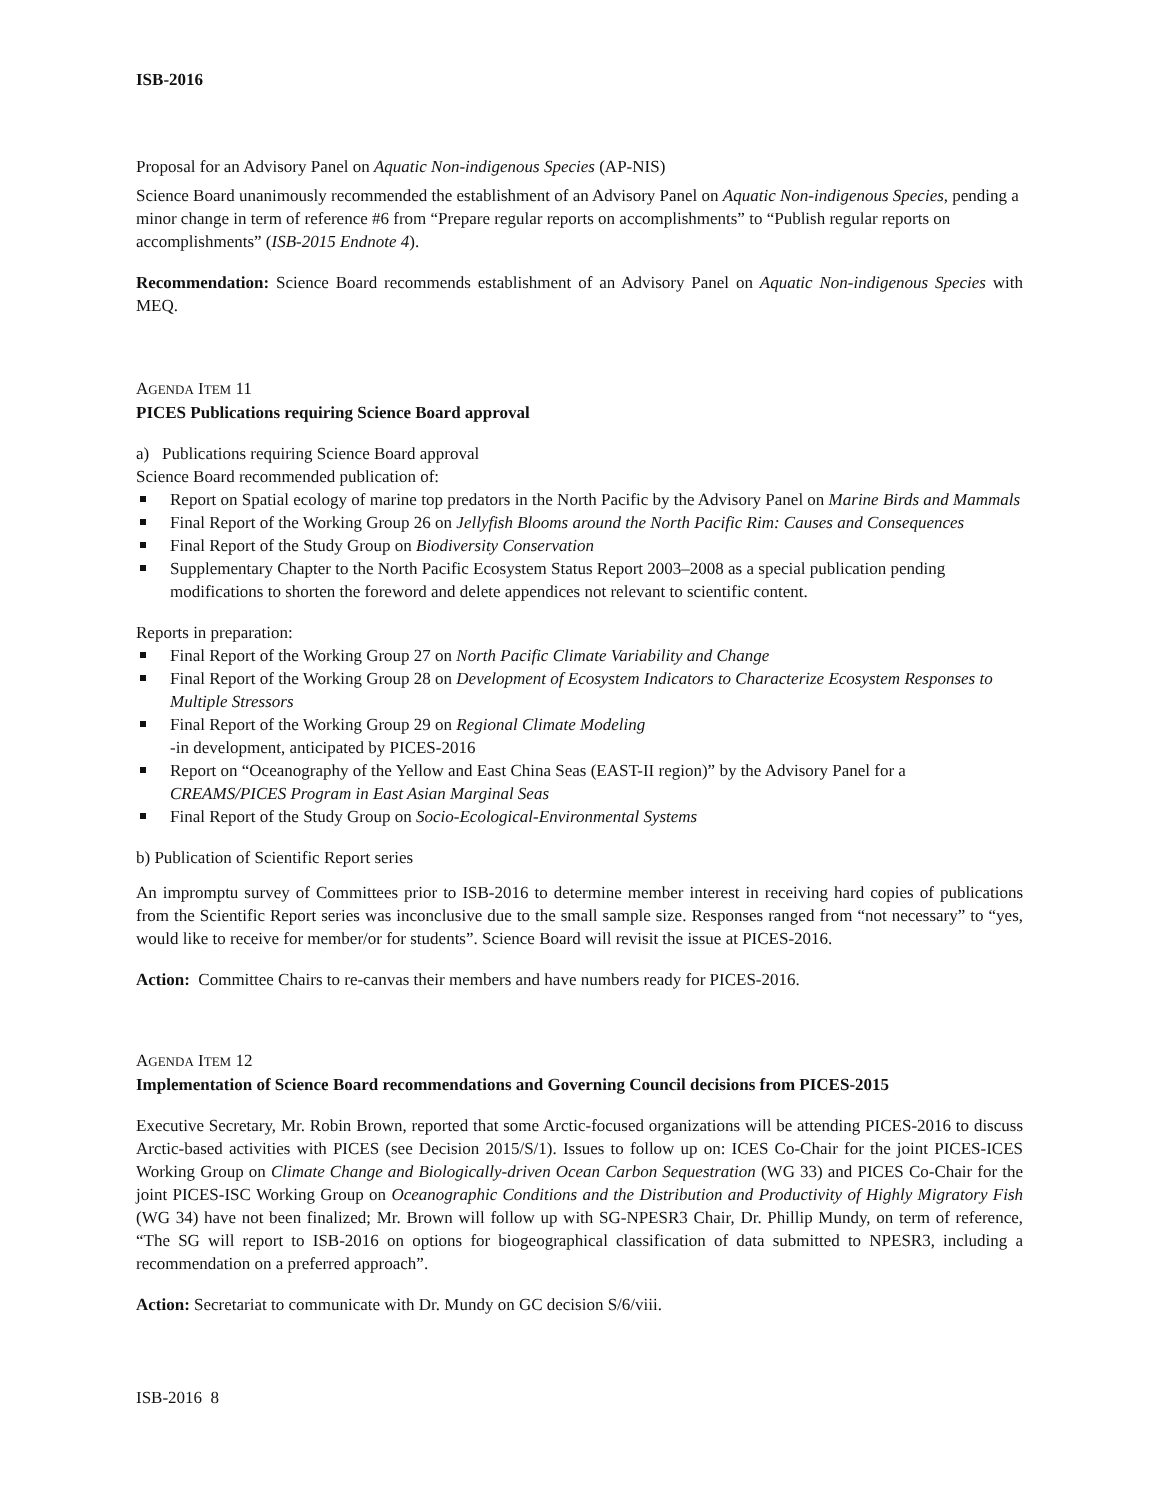ISB-2016
Proposal for an Advisory Panel on Aquatic Non-indigenous Species (AP-NIS)
Science Board unanimously recommended the establishment of an Advisory Panel on Aquatic Non-indigenous Species, pending a minor change in term of reference #6 from “Prepare regular reports on accomplishments” to “Publish regular reports on accomplishments” (ISB-2015 Endnote 4).
Recommendation: Science Board recommends establishment of an Advisory Panel on Aquatic Non-indigenous Species with MEQ.
AGENDA ITEM 11
PICES Publications requiring Science Board approval
a) Publications requiring Science Board approval
Science Board recommended publication of:
Report on Spatial ecology of marine top predators in the North Pacific by the Advisory Panel on Marine Birds and Mammals
Final Report of the Working Group 26 on Jellyfish Blooms around the North Pacific Rim: Causes and Consequences
Final Report of the Study Group on Biodiversity Conservation
Supplementary Chapter to the North Pacific Ecosystem Status Report 2003–2008 as a special publication pending modifications to shorten the foreword and delete appendices not relevant to scientific content.
Reports in preparation:
Final Report of the Working Group 27 on North Pacific Climate Variability and Change
Final Report of the Working Group 28 on Development of Ecosystem Indicators to Characterize Ecosystem Responses to Multiple Stressors
Final Report of the Working Group 29 on Regional Climate Modeling
-in development, anticipated by PICES-2016
Report on “Oceanography of the Yellow and East China Seas (EAST-II region)” by the Advisory Panel for a CREAMS/PICES Program in East Asian Marginal Seas
Final Report of the Study Group on Socio-Ecological-Environmental Systems
b) Publication of Scientific Report series
An impromptu survey of Committees prior to ISB-2016 to determine member interest in receiving hard copies of publications from the Scientific Report series was inconclusive due to the small sample size. Responses ranged from “not necessary” to “yes, would like to receive for member/or for students”. Science Board will revisit the issue at PICES-2016.
Action: Committee Chairs to re-canvas their members and have numbers ready for PICES-2016.
AGENDA ITEM 12
Implementation of Science Board recommendations and Governing Council decisions from PICES-2015
Executive Secretary, Mr. Robin Brown, reported that some Arctic-focused organizations will be attending PICES-2016 to discuss Arctic-based activities with PICES (see Decision 2015/S/1). Issues to follow up on: ICES Co-Chair for the joint PICES-ICES Working Group on Climate Change and Biologically-driven Ocean Carbon Sequestration (WG 33) and PICES Co-Chair for the joint PICES-ISC Working Group on Oceanographic Conditions and the Distribution and Productivity of Highly Migratory Fish (WG 34) have not been finalized; Mr. Brown will follow up with SG-NPESR3 Chair, Dr. Phillip Mundy, on term of reference, “The SG will report to ISB-2016 on options for biogeographical classification of data submitted to NPESR3, including a recommendation on a preferred approach”.
Action: Secretariat to communicate with Dr. Mundy on GC decision S/6/viii.
ISB-2016 8